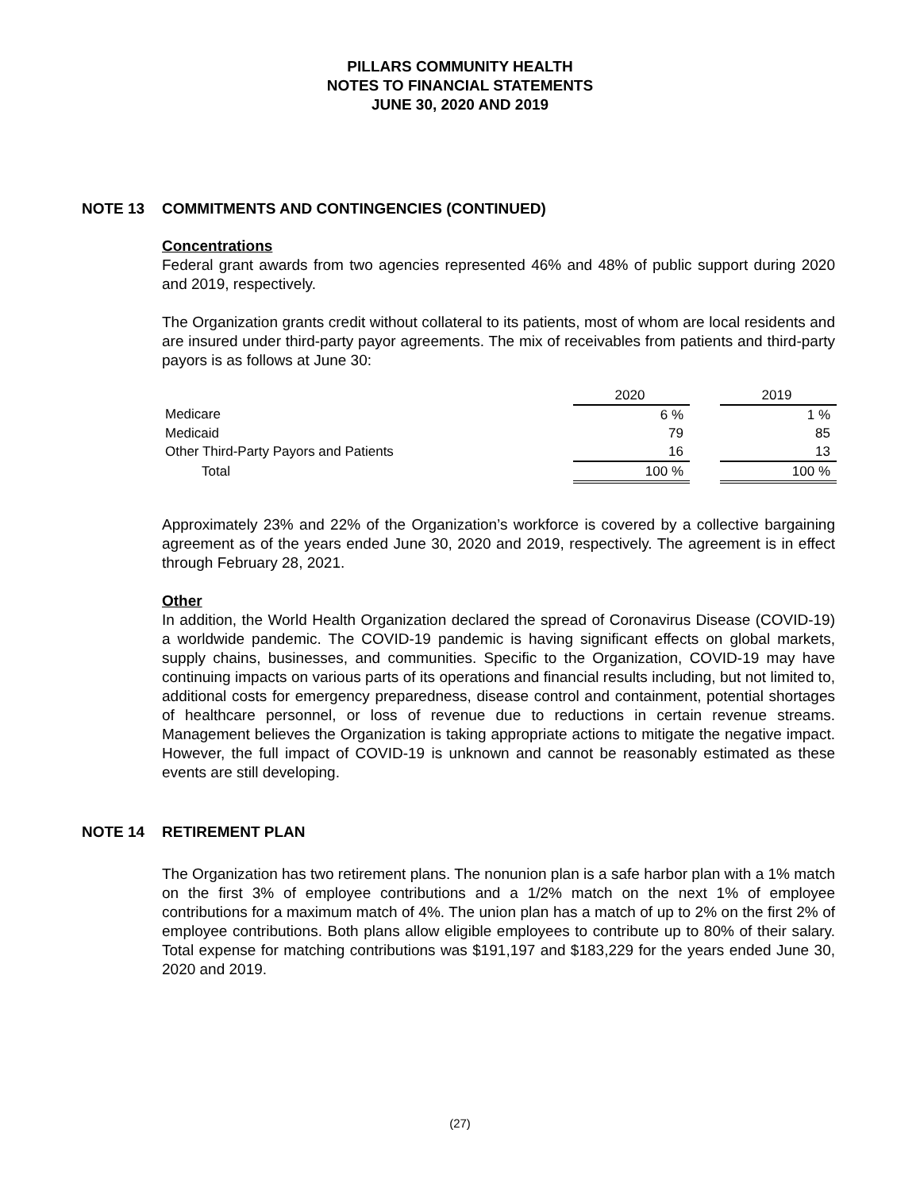PILLARS COMMUNITY HEALTH
NOTES TO FINANCIAL STATEMENTS
JUNE 30, 2020 AND 2019
NOTE 13 COMMITMENTS AND CONTINGENCIES (CONTINUED)
Concentrations
Federal grant awards from two agencies represented 46% and 48% of public support during 2020 and 2019, respectively.
The Organization grants credit without collateral to its patients, most of whom are local residents and are insured under third-party payor agreements. The mix of receivables from patients and third-party payors is as follows at June 30:
| | 2020 | | 2019 |
| Medicare | 6 % | | 1 % |
| Medicaid | 79 | | 85 |
| Other Third-Party Payors and Patients | 16 | | 13 |
| Total | 100 % | | 100 % |
Approximately 23% and 22% of the Organization’s workforce is covered by a collective bargaining agreement as of the years ended June 30, 2020 and 2019, respectively. The agreement is in effect through February 28, 2021.
Other
In addition, the World Health Organization declared the spread of Coronavirus Disease (COVID-19) a worldwide pandemic. The COVID-19 pandemic is having significant effects on global markets, supply chains, businesses, and communities. Specific to the Organization, COVID-19 may have continuing impacts on various parts of its operations and financial results including, but not limited to, additional costs for emergency preparedness, disease control and containment, potential shortages of healthcare personnel, or loss of revenue due to reductions in certain revenue streams. Management believes the Organization is taking appropriate actions to mitigate the negative impact. However, the full impact of COVID-19 is unknown and cannot be reasonably estimated as these events are still developing.
NOTE 14 RETIREMENT PLAN
The Organization has two retirement plans. The nonunion plan is a safe harbor plan with a 1% match on the first 3% of employee contributions and a 1/2% match on the next 1% of employee contributions for a maximum match of 4%. The union plan has a match of up to 2% on the first 2% of employee contributions. Both plans allow eligible employees to contribute up to 80% of their salary. Total expense for matching contributions was $191,197 and $183,229 for the years ended June 30, 2020 and 2019.
(27)